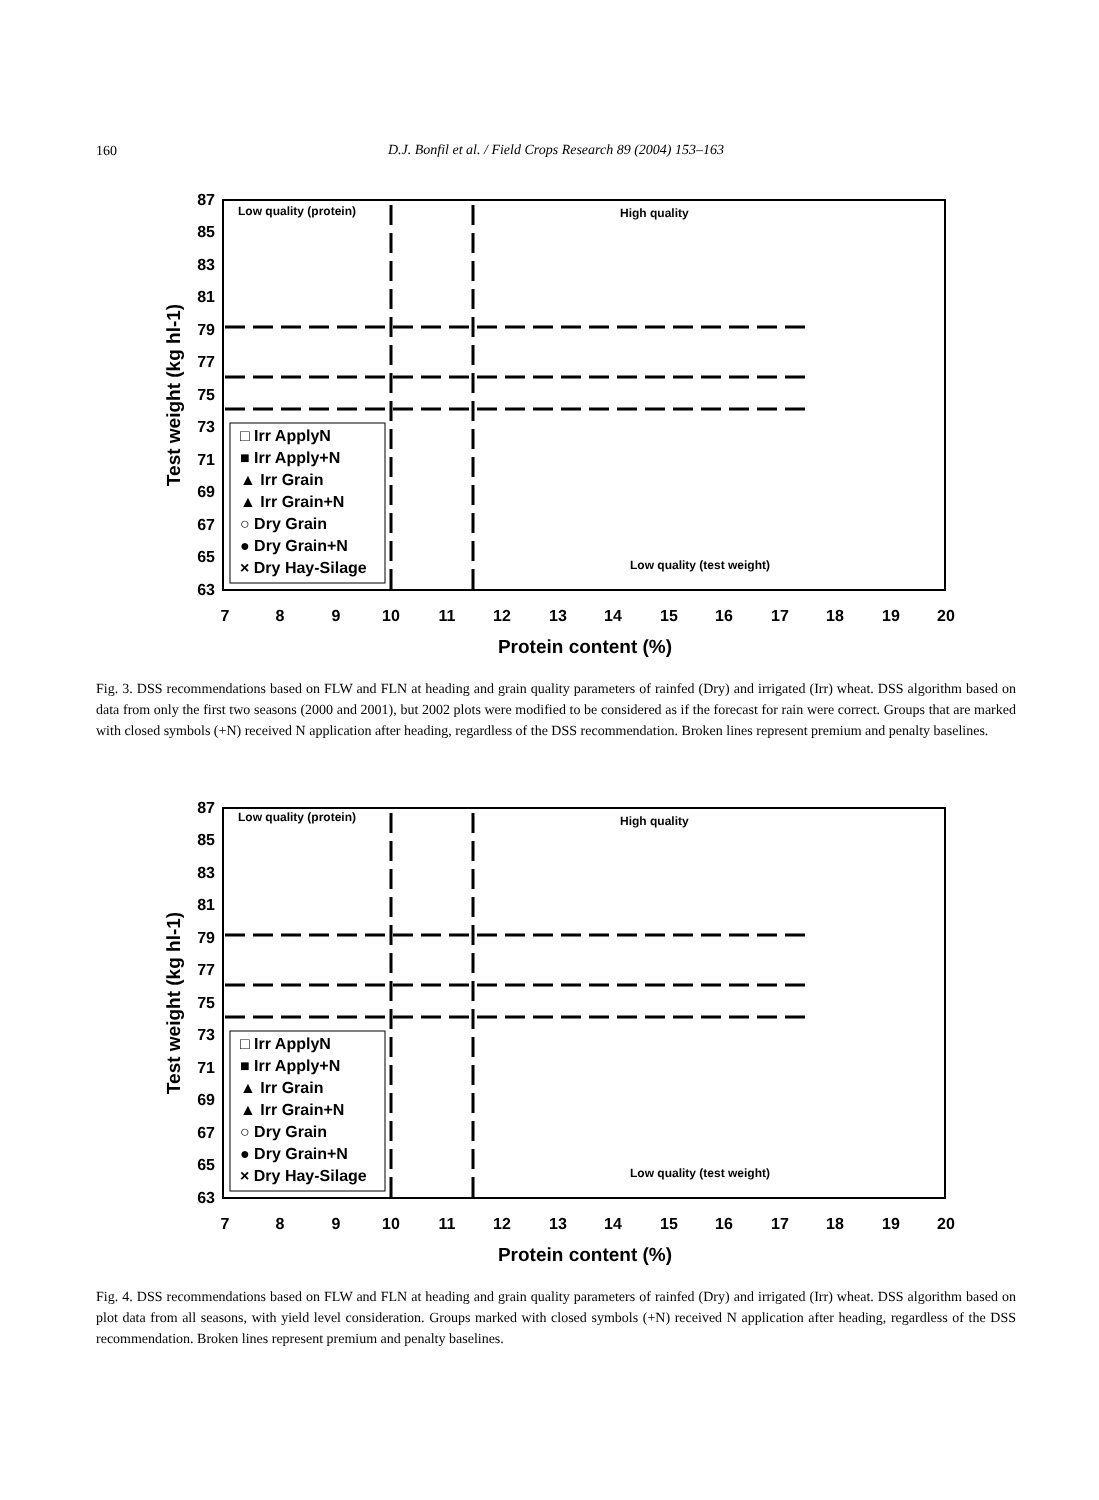160
D.J. Bonfil et al. / Field Crops Research 89 (2004) 153–163
87
85
83
81
79
77
75
73
71
69
67
65
63
7
8
9
10
11
12
13
14
15
16
17
18
19
20
Protein content (%)
Test weight (kg hl-1)
Low quality (protein)
High quality
Low quality (test weight)
□ Irr ApplyN
■ Irr Apply+N
▲ Irr Grain
▲ Irr Grain+N
○ Dry Grain
● Dry Grain+N
× Dry Hay-Silage
Fig. 3. DSS recommendations based on FLW and FLN at heading and grain quality parameters of rainfed (Dry) and irrigated (Irr) wheat. DSS algorithm based on data from only the first two seasons (2000 and 2001), but 2002 plots were modified to be considered as if the forecast for rain were correct. Groups that are marked with closed symbols (+N) received N application after heading, regardless of the DSS recommendation. Broken lines represent premium and penalty baselines.
87
85
83
81
79
77
75
73
71
69
67
65
63
7
8
9
10
11
12
13
14
15
16
17
18
19
20
Protein content (%)
Test weight (kg hl-1)
Low quality (protein)
High quality
Low quality (test weight)
□ Irr ApplyN
■ Irr Apply+N
▲ Irr Grain
▲ Irr Grain+N
○ Dry Grain
● Dry Grain+N
× Dry Hay-Silage
Fig. 4. DSS recommendations based on FLW and FLN at heading and grain quality parameters of rainfed (Dry) and irrigated (Irr) wheat. DSS algorithm based on plot data from all seasons, with yield level consideration. Groups marked with closed symbols (+N) received N application after heading, regardless of the DSS recommendation. Broken lines represent premium and penalty baselines.